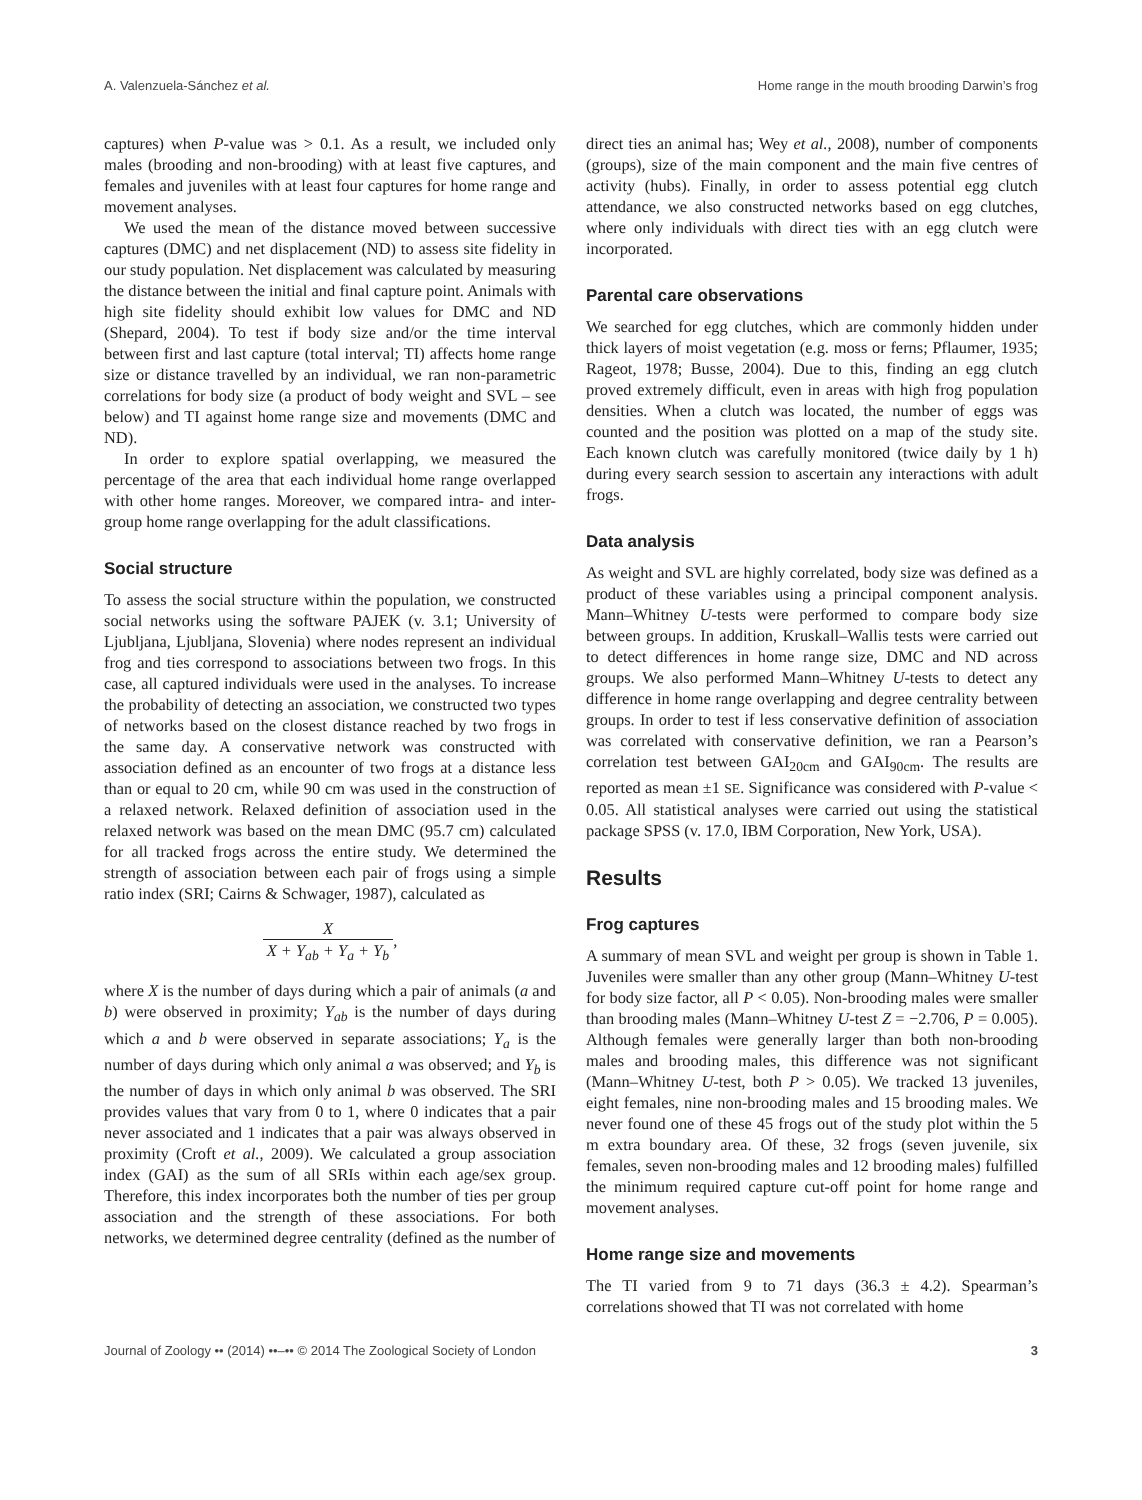A. Valenzuela-Sánchez et al. Home range in the mouth brooding Darwin’s frog
captures) when P-value was > 0.1. As a result, we included only males (brooding and non-brooding) with at least five captures, and females and juveniles with at least four captures for home range and movement analyses.
We used the mean of the distance moved between successive captures (DMC) and net displacement (ND) to assess site fidelity in our study population. Net displacement was calculated by measuring the distance between the initial and final capture point. Animals with high site fidelity should exhibit low values for DMC and ND (Shepard, 2004). To test if body size and/or the time interval between first and last capture (total interval; TI) affects home range size or distance travelled by an individual, we ran non-parametric correlations for body size (a product of body weight and SVL – see below) and TI against home range size and movements (DMC and ND).
In order to explore spatial overlapping, we measured the percentage of the area that each individual home range overlapped with other home ranges. Moreover, we compared intra- and inter-group home range overlapping for the adult classifications.
Social structure
To assess the social structure within the population, we constructed social networks using the software PAJEK (v. 3.1; University of Ljubljana, Ljubljana, Slovenia) where nodes represent an individual frog and ties correspond to associations between two frogs. In this case, all captured individuals were used in the analyses. To increase the probability of detecting an association, we constructed two types of networks based on the closest distance reached by two frogs in the same day. A conservative network was constructed with association defined as an encounter of two frogs at a distance less than or equal to 20 cm, while 90 cm was used in the construction of a relaxed network. Relaxed definition of association used in the relaxed network was based on the mean DMC (95.7 cm) calculated for all tracked frogs across the entire study. We determined the strength of association between each pair of frogs using a simple ratio index (SRI; Cairns & Schwager, 1987), calculated as
X X + Y<sub>ab</sub> + Y<sub>a</sub> + Y<sub>b</sub>,
where X is the number of days during which a pair of animals (a and b) were observed in proximity; Y<sub>ab</sub> is the number of days during which a and b were observed in separate associations; Y<sub>a</sub> is the number of days during which only animal a was observed; and Y<sub>b</sub> is the number of days in which only animal b was observed. The SRI provides values that vary from 0 to 1, where 0 indicates that a pair never associated and 1 indicates that a pair was always observed in proximity (Croft et al., 2009). We calculated a group association index (GAI) as the sum of all SRIs within each age/sex group. Therefore, this index incorporates both the number of ties per group association and the strength of these associations. For both networks, we determined degree centrality (defined as the number of
direct ties an animal has; Wey et al., 2008), number of components (groups), size of the main component and the main five centres of activity (hubs). Finally, in order to assess potential egg clutch attendance, we also constructed networks based on egg clutches, where only individuals with direct ties with an egg clutch were incorporated.
Parental care observations
We searched for egg clutches, which are commonly hidden under thick layers of moist vegetation (e.g. moss or ferns; Pflaumer, 1935; Rageot, 1978; Busse, 2004). Due to this, finding an egg clutch proved extremely difficult, even in areas with high frog population densities. When a clutch was located, the number of eggs was counted and the position was plotted on a map of the study site. Each known clutch was carefully monitored (twice daily by 1 h) during every search session to ascertain any interactions with adult frogs.
Data analysis
As weight and SVL are highly correlated, body size was defined as a product of these variables using a principal component analysis. Mann–Whitney U-tests were performed to compare body size between groups. In addition, Kruskall–Wallis tests were carried out to detect differences in home range size, DMC and ND across groups. We also performed Mann–Whitney U-tests to detect any difference in home range overlapping and degree centrality between groups. In order to test if less conservative definition of association was correlated with conservative definition, we ran a Pearson’s correlation test between GAI<sub>20cm</sub> and GAI<sub>90cm</sub>. The results are reported as mean ±1 SE. Significance was considered with P-value < 0.05. All statistical analyses were carried out using the statistical package SPSS (v. 17.0, IBM Corporation, New York, USA).
Results
Frog captures
A summary of mean SVL and weight per group is shown in Table 1. Juveniles were smaller than any other group (Mann–Whitney U-test for body size factor, all P < 0.05). Non-brooding males were smaller than brooding males (Mann–Whitney U-test Z = −2.706, P = 0.005). Although females were generally larger than both non-brooding males and brooding males, this difference was not significant (Mann–Whitney U-test, both P > 0.05). We tracked 13 juveniles, eight females, nine non-brooding males and 15 brooding males. We never found one of these 45 frogs out of the study plot within the 5 m extra boundary area. Of these, 32 frogs (seven juvenile, six females, seven non-brooding males and 12 brooding males) fulfilled the minimum required capture cut-off point for home range and movement analyses.
Home range size and movements
The TI varied from 9 to 71 days (36.3 ± 4.2). Spearman’s correlations showed that TI was not correlated with home
Journal of Zoology •• (2014) ••–•• © 2014 The Zoological Society of London 3